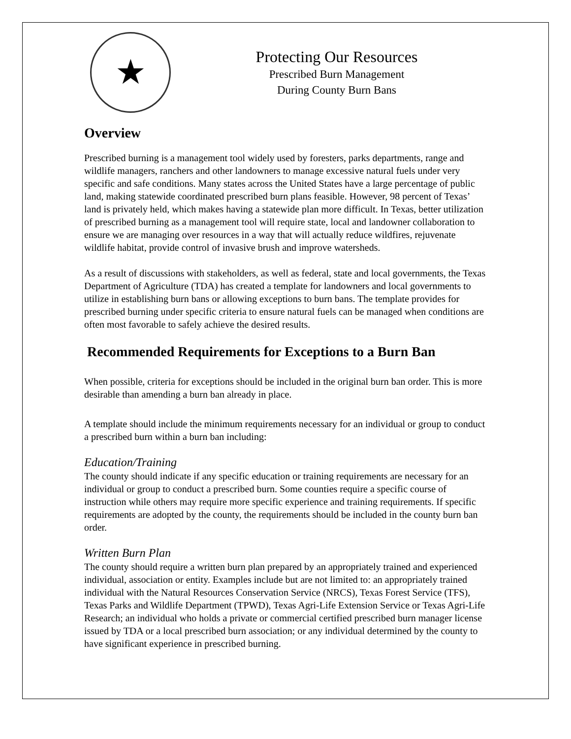★
Protecting Our Resources
Prescribed Burn Management
During County Burn Bans
Overview
Prescribed burning is a management tool widely used by foresters, parks departments, range and wildlife managers, ranchers and other landowners to manage excessive natural fuels under very specific and safe conditions. Many states across the United States have a large percentage of public land, making statewide coordinated prescribed burn plans feasible. However, 98 percent of Texas’ land is privately held, which makes having a statewide plan more difficult. In Texas, better utilization of prescribed burning as a management tool will require state, local and landowner collaboration to ensure we are managing over resources in a way that will actually reduce wildfires, rejuvenate wildlife habitat, provide control of invasive brush and improve watersheds.
As a result of discussions with stakeholders, as well as federal, state and local governments, the Texas Department of Agriculture (TDA) has created a template for landowners and local governments to utilize in establishing burn bans or allowing exceptions to burn bans. The template provides for prescribed burning under specific criteria to ensure natural fuels can be managed when conditions are often most favorable to safely achieve the desired results.
Recommended Requirements for Exceptions to a Burn Ban
When possible, criteria for exceptions should be included in the original burn ban order. This is more desirable than amending a burn ban already in place.
A template should include the minimum requirements necessary for an individual or group to conduct a prescribed burn within a burn ban including:
Education/Training
The county should indicate if any specific education or training requirements are necessary for an individual or group to conduct a prescribed burn. Some counties require a specific course of instruction while others may require more specific experience and training requirements. If specific requirements are adopted by the county, the requirements should be included in the county burn ban order.
Written Burn Plan
The county should require a written burn plan prepared by an appropriately trained and experienced individual, association or entity. Examples include but are not limited to: an appropriately trained individual with the Natural Resources Conservation Service (NRCS), Texas Forest Service (TFS), Texas Parks and Wildlife Department (TPWD), Texas Agri-Life Extension Service or Texas Agri-Life Research; an individual who holds a private or commercial certified prescribed burn manager license issued by TDA or a local prescribed burn association; or any individual determined by the county to have significant experience in prescribed burning.